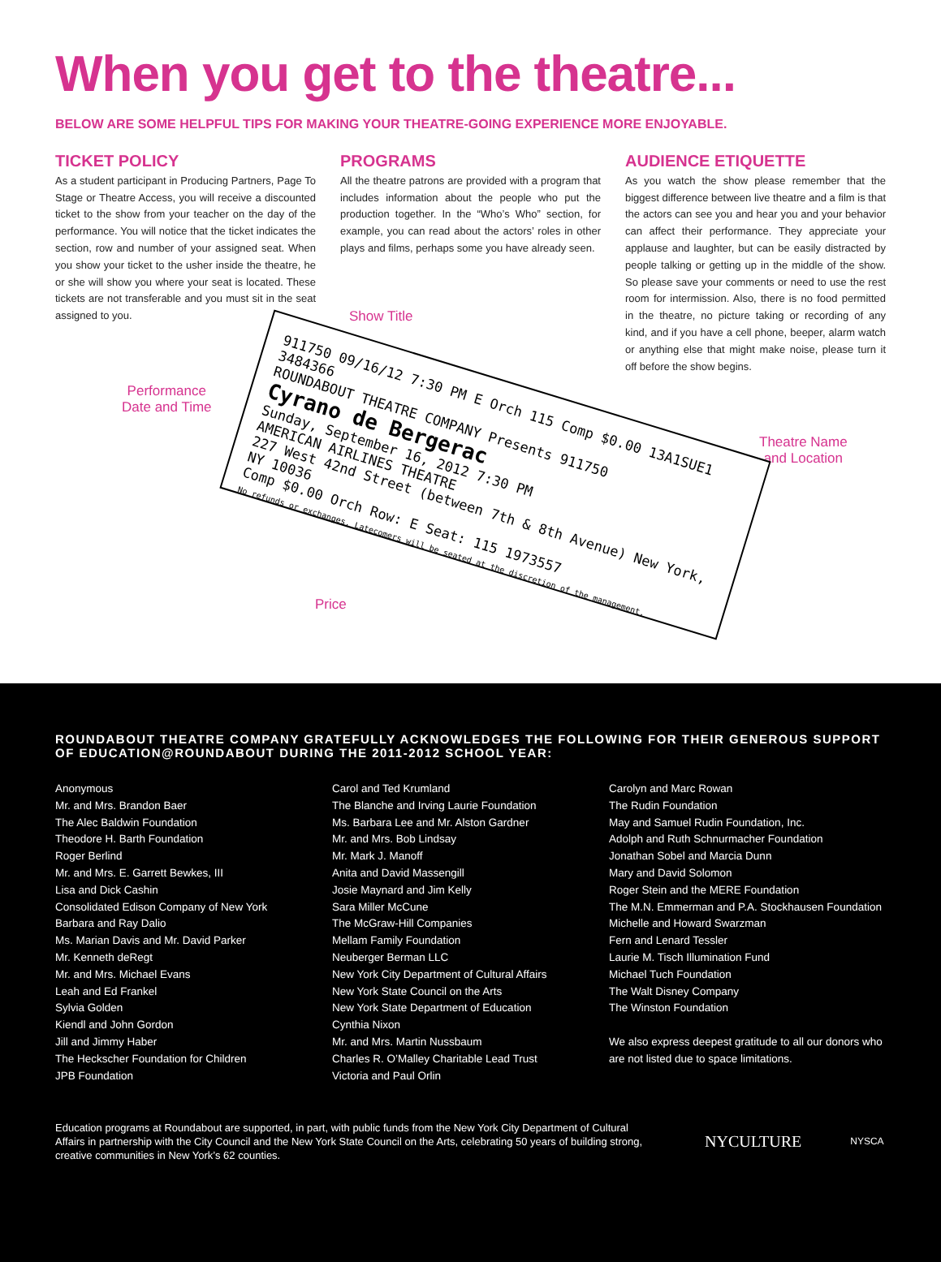When you get to the theatre...
BELOW ARE SOME HELPFUL TIPS FOR MAKING YOUR THEATRE-GOING EXPERIENCE MORE ENJOYABLE.
TICKET POLICY
As a student participant in Producing Partners, Page To Stage or Theatre Access, you will receive a discounted ticket to the show from your teacher on the day of the performance. You will notice that the ticket indicates the section, row and number of your assigned seat. When you show your ticket to the usher inside the theatre, he or she will show you where your seat is located. These tickets are not transferable and you must sit in the seat assigned to you.
PROGRAMS
All the theatre patrons are provided with a program that includes information about the people who put the production together. In the “Who’s Who” section, for example, you can read about the actors’ roles in other plays and films, perhaps some you have already seen.
AUDIENCE ETIQUETTE
As you watch the show please remember that the biggest difference between live theatre and a film is that the actors can see you and hear you and your behavior can affect their performance. They appreciate your applause and laughter, but can be easily distracted by people talking or getting up in the middle of the show. So please save your comments or need to use the rest room for intermission. Also, there is no food permitted in the theatre, no picture taking or recording of any kind, and if you have a cell phone, beeper, alarm watch or anything else that might make noise, please turn it off before the show begins.
Show Title
Performance
Date and Time
Theatre Name
and Location
Price
911750 09/16/12 7:30 PM E Orch 115 Comp $0.00 13A1SUE1 3484366
ROUNDABOUT THEATRE COMPANY Presents 911750
Cyrano de Bergerac
Sunday, September 16, 2012 7:30 PM
AMERICAN AIRLINES THEATRE
227 West 42nd Street (between 7th & 8th Avenue) New York, NY 10036
Comp $0.00 Orch Row: E Seat: 115 1973557
No refunds or exchanges. Latecomers will be seated at the discretion of the management.
ROUNDABOUT THEATRE COMPANY GRATEFULLY ACKNOWLEDGES THE FOLLOWING FOR THEIR GENEROUS SUPPORT OF EDUCATION@ROUNDABOUT DURING THE 2011-2012 SCHOOL YEAR:
Anonymous
Mr. and Mrs. Brandon Baer
The Alec Baldwin Foundation
Theodore H. Barth Foundation
Roger Berlind
Mr. and Mrs. E. Garrett Bewkes, III
Lisa and Dick Cashin
Consolidated Edison Company of New York
Barbara and Ray Dalio
Ms. Marian Davis and Mr. David Parker
Mr. Kenneth deRegt
Mr. and Mrs. Michael Evans
Leah and Ed Frankel
Sylvia Golden
Kiendl and John Gordon
Jill and Jimmy Haber
The Heckscher Foundation for Children
JPB Foundation
Carol and Ted Krumland
The Blanche and Irving Laurie Foundation
Ms. Barbara Lee and Mr. Alston Gardner
Mr. and Mrs. Bob Lindsay
Mr. Mark J. Manoff
Anita and David Massengill
Josie Maynard and Jim Kelly
Sara Miller McCune
The McGraw-Hill Companies
Mellam Family Foundation
Neuberger Berman LLC
New York City Department of Cultural Affairs
New York State Council on the Arts
New York State Department of Education
Cynthia Nixon
Mr. and Mrs. Martin Nussbaum
Charles R. O’Malley Charitable Lead Trust
Victoria and Paul Orlin
Carolyn and Marc Rowan
The Rudin Foundation
May and Samuel Rudin Foundation, Inc.
Adolph and Ruth Schnurmacher Foundation
Jonathan Sobel and Marcia Dunn
Mary and David Solomon
Roger Stein and the MERE Foundation
The M.N. Emmerman and P.A. Stockhausen Foundation
Michelle and Howard Swarzman
Fern and Lenard Tessler
Laurie M. Tisch Illumination Fund
Michael Tuch Foundation
The Walt Disney Company
The Winston Foundation
We also express deepest gratitude to all our donors who are not listed due to space limitations.
Education programs at Roundabout are supported, in part, with public funds from the New York City Department of Cultural Affairs in partnership with the City Council and the New York State Council on the Arts, celebrating 50 years of building strong, creative communities in New York’s 62 counties.
NYCULTURE
NYSCA